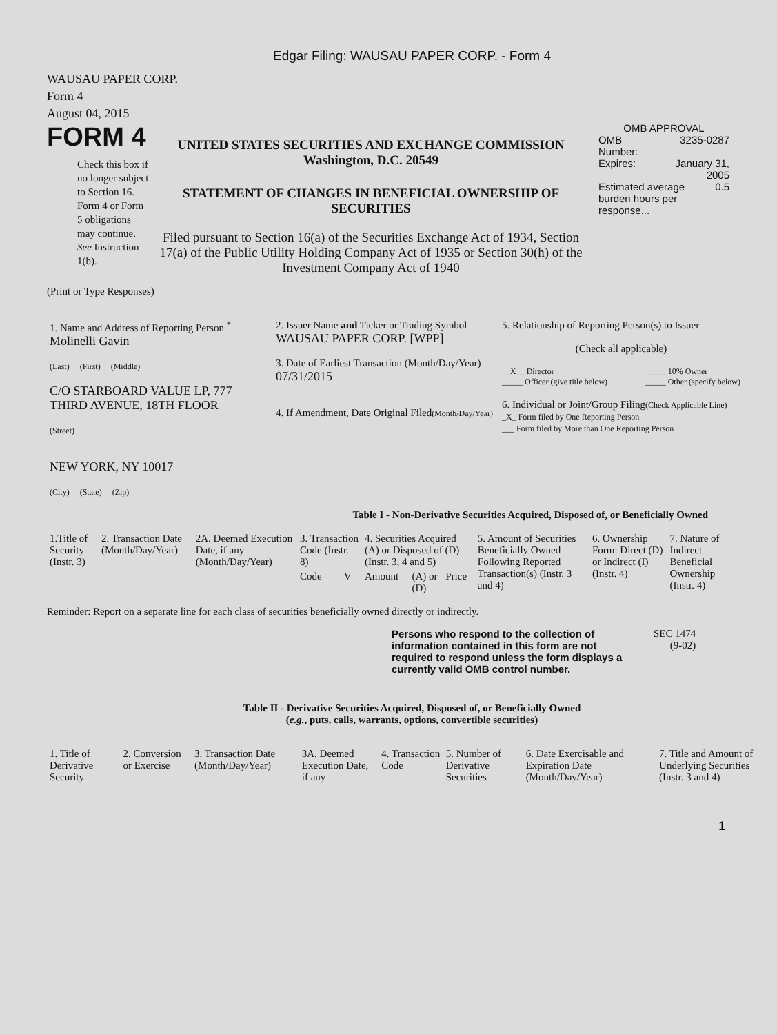Edgar Filing: WAUSAU PAPER CORP. - Form 4
WAUSAU PAPER CORP.
Form 4
August 04, 2015
FORM 4
Check this box if no longer subject to Section 16. Form 4 or Form 5 obligations may continue. See Instruction 1(b).
UNITED STATES SECURITIES AND EXCHANGE COMMISSION
Washington, D.C. 20549
STATEMENT OF CHANGES IN BENEFICIAL OWNERSHIP OF SECURITIES
Filed pursuant to Section 16(a) of the Securities Exchange Act of 1934, Section 17(a) of the Public Utility Holding Company Act of 1935 or Section 30(h) of the Investment Company Act of 1940
OMB APPROVAL
OMB
Number: 3235-0287
Expires: January 31,
2005
Estimated average burden hours per response... 0.5
(Print or Type Responses)
| 1. Name and Address of Reporting Person <sup>*</sup> Molinelli Gavin (Last) (First) (Middle) C/O STARBOARD VALUE LP, 777 THIRD AVENUE, 18TH FLOOR (Street) NEW YORK, NY 10017 (City) (State) (Zip) | 2. Issuer Name and Ticker or Trading Symbol WAUSAU PAPER CORP. [WPP] 3. Date of Earliest Transaction (Month/Day/Year) 07/31/2015 4. If Amendment, Date Original Filed (Month/Day/Year) | 5. Relationship of Reporting Person(s) to Issuer (Check all applicable) __X__ Director _____ Officer (give title below) _____ 10% Owner _____ Other (specify below) 6. Individual or Joint/Group Filing (Check Applicable Line) _X_ Form filed by One Reporting Person ___ Form filed by More than One Reporting Person |
Table I - Non-Derivative Securities Acquired, Disposed of, or Beneficially Owned
| 1.Title of Security (Instr. 3) | 2. Transaction Date (Month/Day/Year) | 2A. Deemed Execution Date, if any (Month/Day/Year) | 3. Transaction Code (Instr. 8) | | 4. Securities Acquired (A) or Disposed of (D) (Instr. 3, 4 and 5) | | | 5. Amount of Securities Beneficially Owned Following Reported Transaction(s) (Instr. 3 and 4) | 6. Ownership Form: Direct (D) or Indirect (I) (Instr. 4) | 7. Nature of Indirect Beneficial Ownership (Instr. 4) |
| --- | --- | --- | --- | --- | --- | --- | --- | --- | --- | --- |
| | | | Code | V | Amount | (A) or (D) | Price | | | |
Reminder: Report on a separate line for each class of securities beneficially owned directly or indirectly.
Persons who respond to the collection of information contained in this form are not required to respond unless the form displays a currently valid OMB control number.
SEC 1474
(9-02)
Table II - Derivative Securities Acquired, Disposed of, or Beneficially Owned
(e.g., puts, calls, warrants, options, convertible securities)
| 1. Title of Derivative Security | 2. Conversion or Exercise | 3. Transaction Date (Month/Day/Year) | 3A. Deemed Execution Date, if any | 4. Transaction Code | 5. Number of Derivative Securities | 6. Date Exercisable and Expiration Date (Month/Day/Year) | 7. Title and Amount of Underlying Securities (Instr. 3 and 4) |
| --- | --- | --- | --- | --- | --- | --- | --- |
1